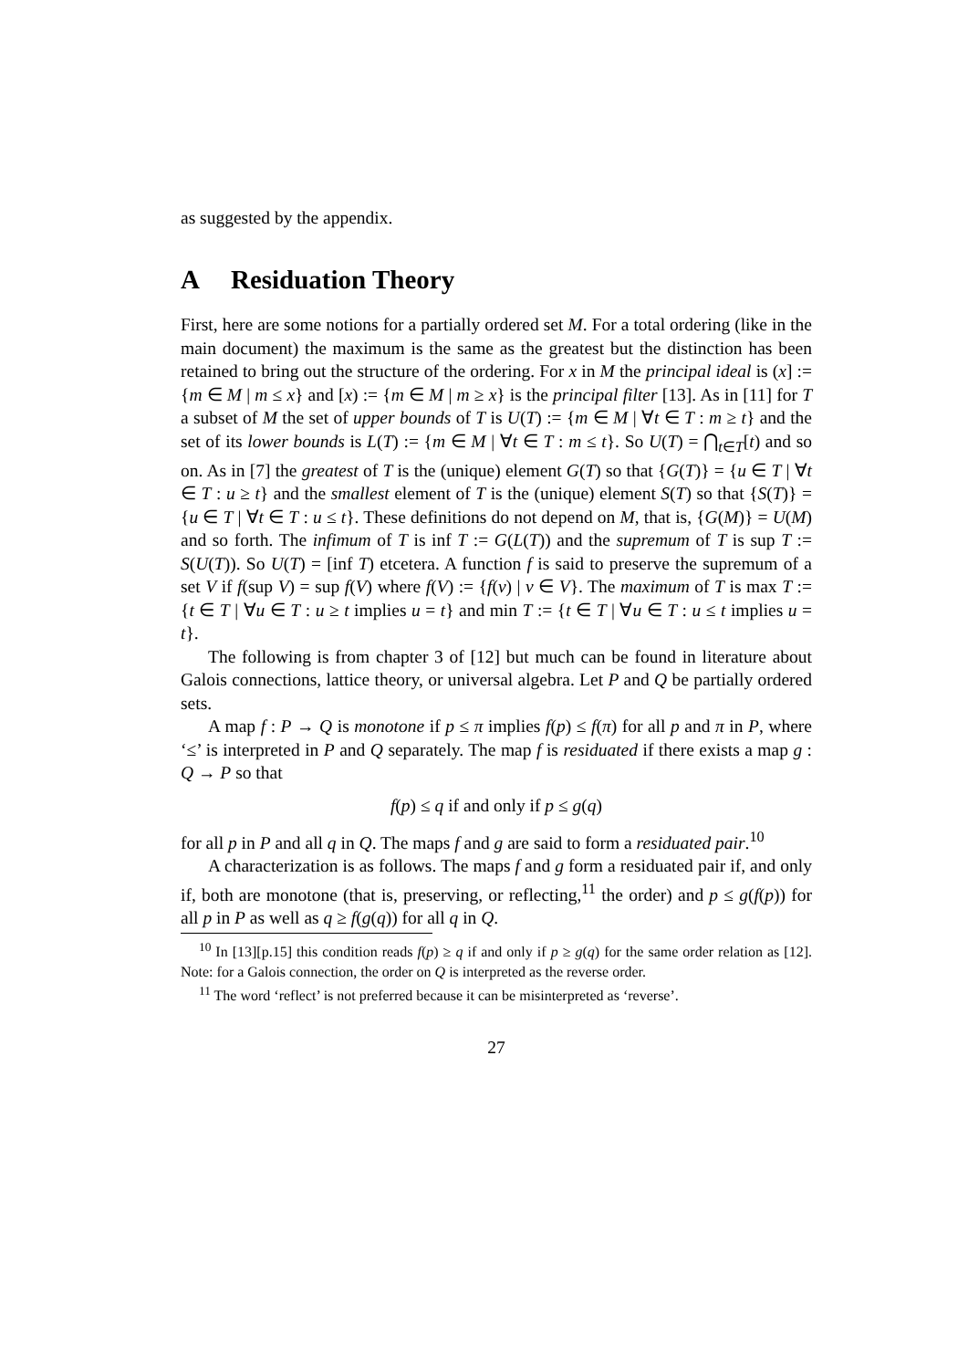as suggested by the appendix.
A Residuation Theory
First, here are some notions for a partially ordered set M. For a total ordering (like in the main document) the maximum is the same as the greatest but the distinction has been retained to bring out the structure of the ordering. For x in M the principal ideal is (x] := {m ∈ M | m ≤ x} and [x) := {m ∈ M | m ≥ x} is the principal filter [13]. As in [11] for T a subset of M the set of upper bounds of T is U(T) := {m ∈ M | ∀t ∈ T : m ≥ t} and the set of its lower bounds is L(T) := {m ∈ M | ∀t ∈ T : m ≤ t}. So U(T) = ⋂<sub>t∈T</sub>[t) and so on. As in [7] the greatest of T is the (unique) element G(T) so that {G(T)} = {u ∈ T | ∀t ∈ T : u ≥ t} and the smallest element of T is the (unique) element S(T) so that {S(T)} = {u ∈ T | ∀t ∈ T : u ≤ t}. These definitions do not depend on M, that is, {G(M)} = U(M) and so forth. The infimum of T is inf T := G(L(T)) and the supremum of T is sup T := S(U(T)). So U(T) = [inf T) etcetera. A function f is said to preserve the supremum of a set V if f(sup V) = sup f(V) where f(V) := {f(v) | v ∈ V}. The maximum of T is max T := {t ∈ T | ∀u ∈ T : u ≥ t implies u = t} and min T := {t ∈ T | ∀u ∈ T : u ≤ t implies u = t}.
The following is from chapter 3 of [12] but much can be found in literature about Galois connections, lattice theory, or universal algebra. Let P and Q be partially ordered sets.
A map f : P → Q is monotone if p ≤ π implies f(p) ≤ f(π) for all p and π in P, where ‘≤’ is interpreted in P and Q separately. The map f is residuated if there exists a map g : Q → P so that
f(p) ≤ q if and only if p ≤ g(q)
for all p in P and all q in Q. The maps f and g are said to form a residuated pair.<sup>10</sup>
A characterization is as follows. The maps f and g form a residuated pair if, and only if, both are monotone (that is, preserving, or reflecting,<sup>11</sup> the order) and p ≤ g(f(p)) for all p in P as well as q ≥ f(g(q)) for all q in Q.
<sup>10</sup> In [13][p.15] this condition reads f(p) ≥ q if and only if p ≥ g(q) for the same order relation as [12]. Note: for a Galois connection, the order on Q is interpreted as the reverse order.
<sup>11</sup> The word ‘reflect’ is not preferred because it can be misinterpreted as ‘reverse’.
27